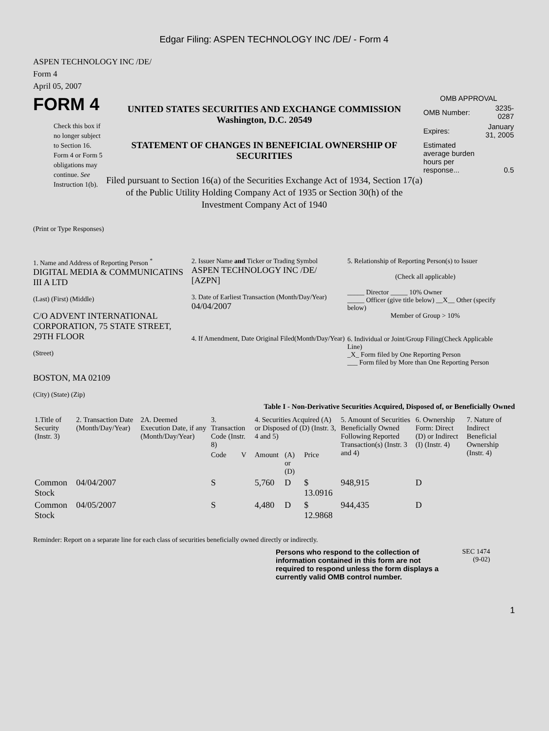Edgar Filing: ASPEN TECHNOLOGY INC /DE/ - Form 4
ASPEN TECHNOLOGY INC /DE/
Form 4
April 05, 2007
FORM 4
Check this box if no longer subject to Section 16. Form 4 or Form 5 obligations may continue. See Instruction 1(b).
UNITED STATES SECURITIES AND EXCHANGE COMMISSION
Washington, D.C. 20549
STATEMENT OF CHANGES IN BENEFICIAL OWNERSHIP OF SECURITIES
Filed pursuant to Section 16(a) of the Securities Exchange Act of 1934, Section 17(a) of the Public Utility Holding Company Act of 1935 or Section 30(h) of the Investment Company Act of 1940
OMB APPROVAL
| OMB Number: | 3235-0287 |
| Expires: | January 31, 2005 |
| Estimated average burden hours per response... | 0.5 |
(Print or Type Responses)
1. Name and Address of Reporting Person <sup>*</sup>
DIGITAL MEDIA & COMMUNICATINS III A LTD
(Last) (First) (Middle)
C/O ADVENT INTERNATIONAL CORPORATION, 75 STATE STREET, 29TH FLOOR
(Street)
BOSTON, MA 02109
(City) (State) (Zip)
2. Issuer Name and Ticker or Trading Symbol
ASPEN TECHNOLOGY INC /DE/ [AZPN]
3. Date of Earliest Transaction (Month/Day/Year)
04/04/2007
4. If Amendment, Date Original Filed(Month/Day/Year)
5. Relationship of Reporting Person(s) to Issuer
(Check all applicable)
_____ Director _____ 10% Owner
_____ Officer (give title below) __X__ Other (specify below)
Member of Group > 10%
6. Individual or Joint/Group Filing(Check Applicable Line)
_X_ Form filed by One Reporting Person
___ Form filed by More than One Reporting Person
Table I - Non-Derivative Securities Acquired, Disposed of, or Beneficially Owned
| 1.Title of Security (Instr. 3) | 2. Transaction Date (Month/Day/Year) | 2A. Deemed Execution Date, if any (Month/Day/Year) | 3. Transaction Code (Instr. 8) | | 4. Securities Acquired (A) or Disposed of (D) (Instr. 3, 4 and 5) | | | 5. Amount of Securities Beneficially Owned Following Reported Transaction(s) (Instr. 3 and 4) | 6. Ownership Form: Direct (D) or Indirect (I) (Instr. 4) | 7. Nature of Indirect Beneficial Ownership (Instr. 4) |
| --- | --- | --- | --- | --- | --- | --- | --- | --- | --- | --- |
| | | | Code | V | Amount | (A) or (D) | Price | | | |
| Common Stock | 04/04/2007 | | S | | 5,760 | D | $ 13.0916 | 948,915 | D | |
| Common Stock | 04/05/2007 | | S | | 4,480 | D | $ 12.9868 | 944,435 | D | |
Reminder: Report on a separate line for each class of securities beneficially owned directly or indirectly.
Persons who respond to the collection of information contained in this form are not required to respond unless the form displays a currently valid OMB control number.
SEC 1474
(9-02)
1